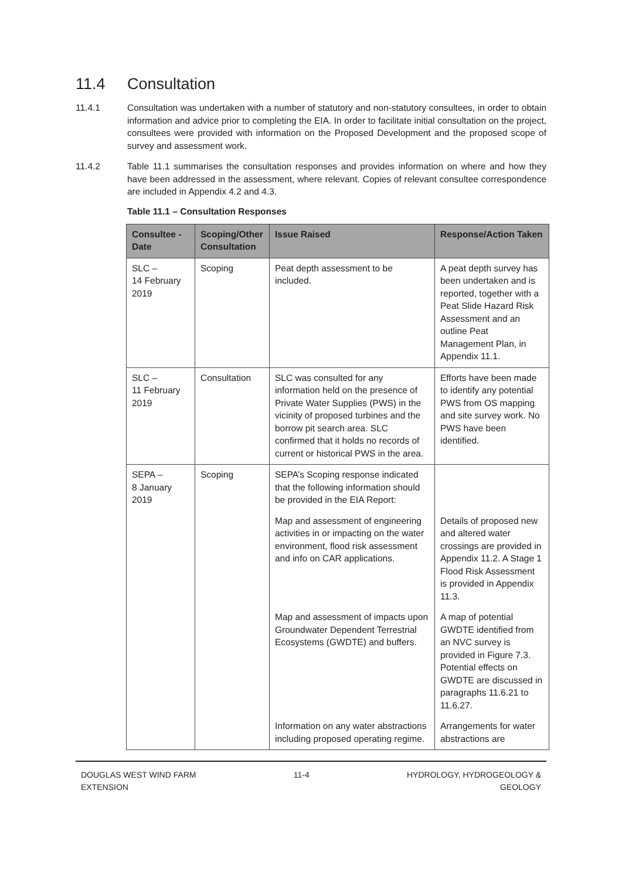11.4 Consultation
11.4.1 Consultation was undertaken with a number of statutory and non-statutory consultees, in order to obtain information and advice prior to completing the EIA. In order to facilitate initial consultation on the project, consultees were provided with information on the Proposed Development and the proposed scope of survey and assessment work.
11.4.2 Table 11.1 summarises the consultation responses and provides information on where and how they have been addressed in the assessment, where relevant. Copies of relevant consultee correspondence are included in Appendix 4.2 and 4.3.
Table 11.1 – Consultation Responses
| Consultee - Date | Scoping/Other Consultation | Issue Raised | Response/Action Taken |
| --- | --- | --- | --- |
| SLC – 14 February 2019 | Scoping | Peat depth assessment to be included. | A peat depth survey has been undertaken and is reported, together with a Peat Slide Hazard Risk Assessment and an outline Peat Management Plan, in Appendix 11.1. |
| SLC – 11 February 2019 | Consultation | SLC was consulted for any information held on the presence of Private Water Supplies (PWS) in the vicinity of proposed turbines and the borrow pit search area. SLC confirmed that it holds no records of current or historical PWS in the area. | Efforts have been made to identify any potential PWS from OS mapping and site survey work. No PWS have been identified. |
| SEPA – 8 January 2019 | Scoping | SEPA’s Scoping response indicated that the following information should be provided in the EIA Report: | |
| | | Map and assessment of engineering activities in or impacting on the water environment, flood risk assessment and info on CAR applications. | Details of proposed new and altered water crossings are provided in Appendix 11.2. A Stage 1 Flood Risk Assessment is provided in Appendix 11.3. |
| | | Map and assessment of impacts upon Groundwater Dependent Terrestrial Ecosystems (GWDTE) and buffers. | A map of potential GWDTE identified from an NVC survey is provided in Figure 7.3. Potential effects on GWDTE are discussed in paragraphs 11.6.21 to 11.6.27. |
| | | Information on any water abstractions including proposed operating regime. | Arrangements for water abstractions are |
DOUGLAS WEST WIND FARM
EXTENSION
11-4 HYDROLOGY, HYDROGEOLOGY &
GEOLOGY